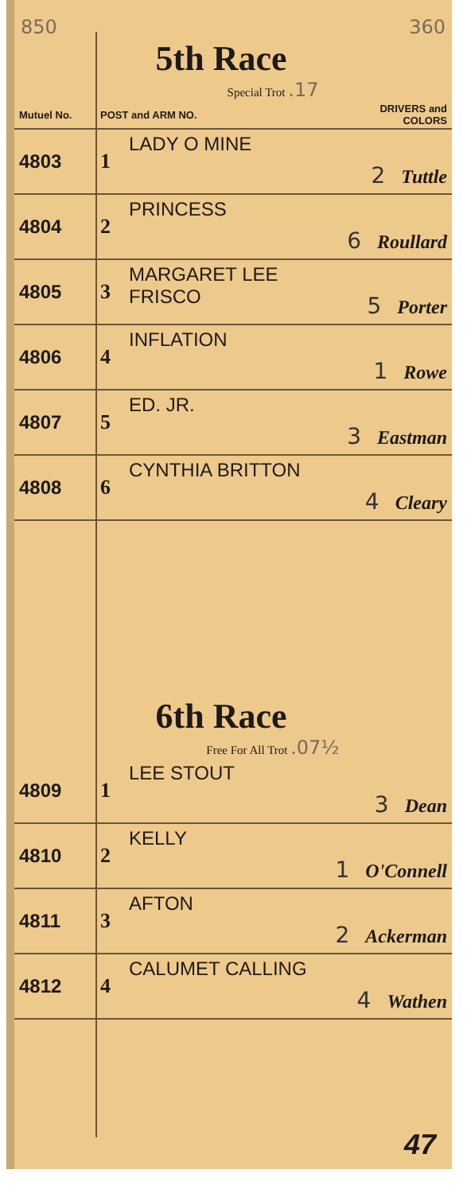850 360
5th Race
Special Trot .17
| Mutuel No. | POST and ARM NO. | | DRIVERS and COLORS |
| --- | --- | --- | --- |
| 4803 | 1 | LADY O MINE | 2 Tuttle |
| 4804 | 2 | PRINCESS | 6 Roullard |
| 4805 | 3 | MARGARET LEE FRISCO | 5 Porter |
| 4806 | 4 | INFLATION | 1 Rowe |
| 4807 | 5 | ED. JR. | 3 Eastman |
| 4808 | 6 | CYNTHIA BRITTON | 4 Cleary |
6th Race
Free For All Trot .07½
| 4809 | 1 | LEE STOUT | 3 Dean |
| 4810 | 2 | KELLY | 1 O'Connell |
| 4811 | 3 | AFTON | 2 Ackerman |
| 4812 | 4 | CALUMET CALLING | 4 Wathen |
47